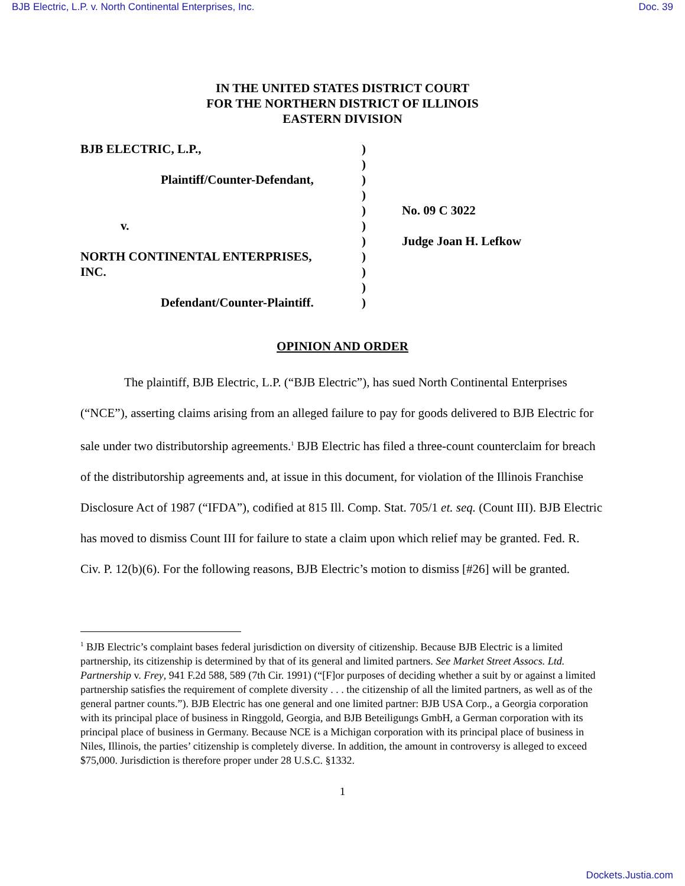BJB Electric, L.P. v. North Continental Enterprises, Inc. Doc. 39
IN THE UNITED STATES DISTRICT COURT
FOR THE NORTHERN DISTRICT OF ILLINOIS
EASTERN DIVISION
| BJB ELECTRIC, L.P., | ) | |
| | ) | |
| Plaintiff/Counter-Defendant, | ) | |
| | ) | |
| | ) | No. 09 C 3022 |
| v. | ) | |
| | ) | Judge Joan H. Lefkow |
| NORTH CONTINENTAL ENTERPRISES, | ) | |
| INC. | ) | |
| | ) | |
| Defendant/Counter-Plaintiff. | ) | |
OPINION AND ORDER
The plaintiff, BJB Electric, L.P. (“BJB Electric”), has sued North Continental Enterprises (“NCE”), asserting claims arising from an alleged failure to pay for goods delivered to BJB Electric for sale under two distributorship agreements.<sup>1</sup> BJB Electric has filed a three-count counterclaim for breach of the distributorship agreements and, at issue in this document, for violation of the Illinois Franchise Disclosure Act of 1987 (“IFDA”), codified at 815 Ill. Comp. Stat. 705/1 et. seq. (Count III). BJB Electric has moved to dismiss Count III for failure to state a claim upon which relief may be granted. Fed. R. Civ. P. 12(b)(6). For the following reasons, BJB Electric’s motion to dismiss [#26] will be granted.
<sup>1</sup> BJB Electric’s complaint bases federal jurisdiction on diversity of citizenship. Because BJB Electric is a limited partnership, its citizenship is determined by that of its general and limited partners. See Market Street Assocs. Ltd. Partnership v. Frey, 941 F.2d 588, 589 (7th Cir. 1991) (“[F]or purposes of deciding whether a suit by or against a limited partnership satisfies the requirement of complete diversity . . . the citizenship of all the limited partners, as well as of the general partner counts.”). BJB Electric has one general and one limited partner: BJB USA Corp., a Georgia corporation with its principal place of business in Ringgold, Georgia, and BJB Beteiligungs GmbH, a German corporation with its principal place of business in Germany. Because NCE is a Michigan corporation with its principal place of business in Niles, Illinois, the parties’ citizenship is completely diverse. In addition, the amount in controversy is alleged to exceed $75,000. Jurisdiction is therefore proper under 28 U.S.C. §1332.
1
Dockets.Justia.com